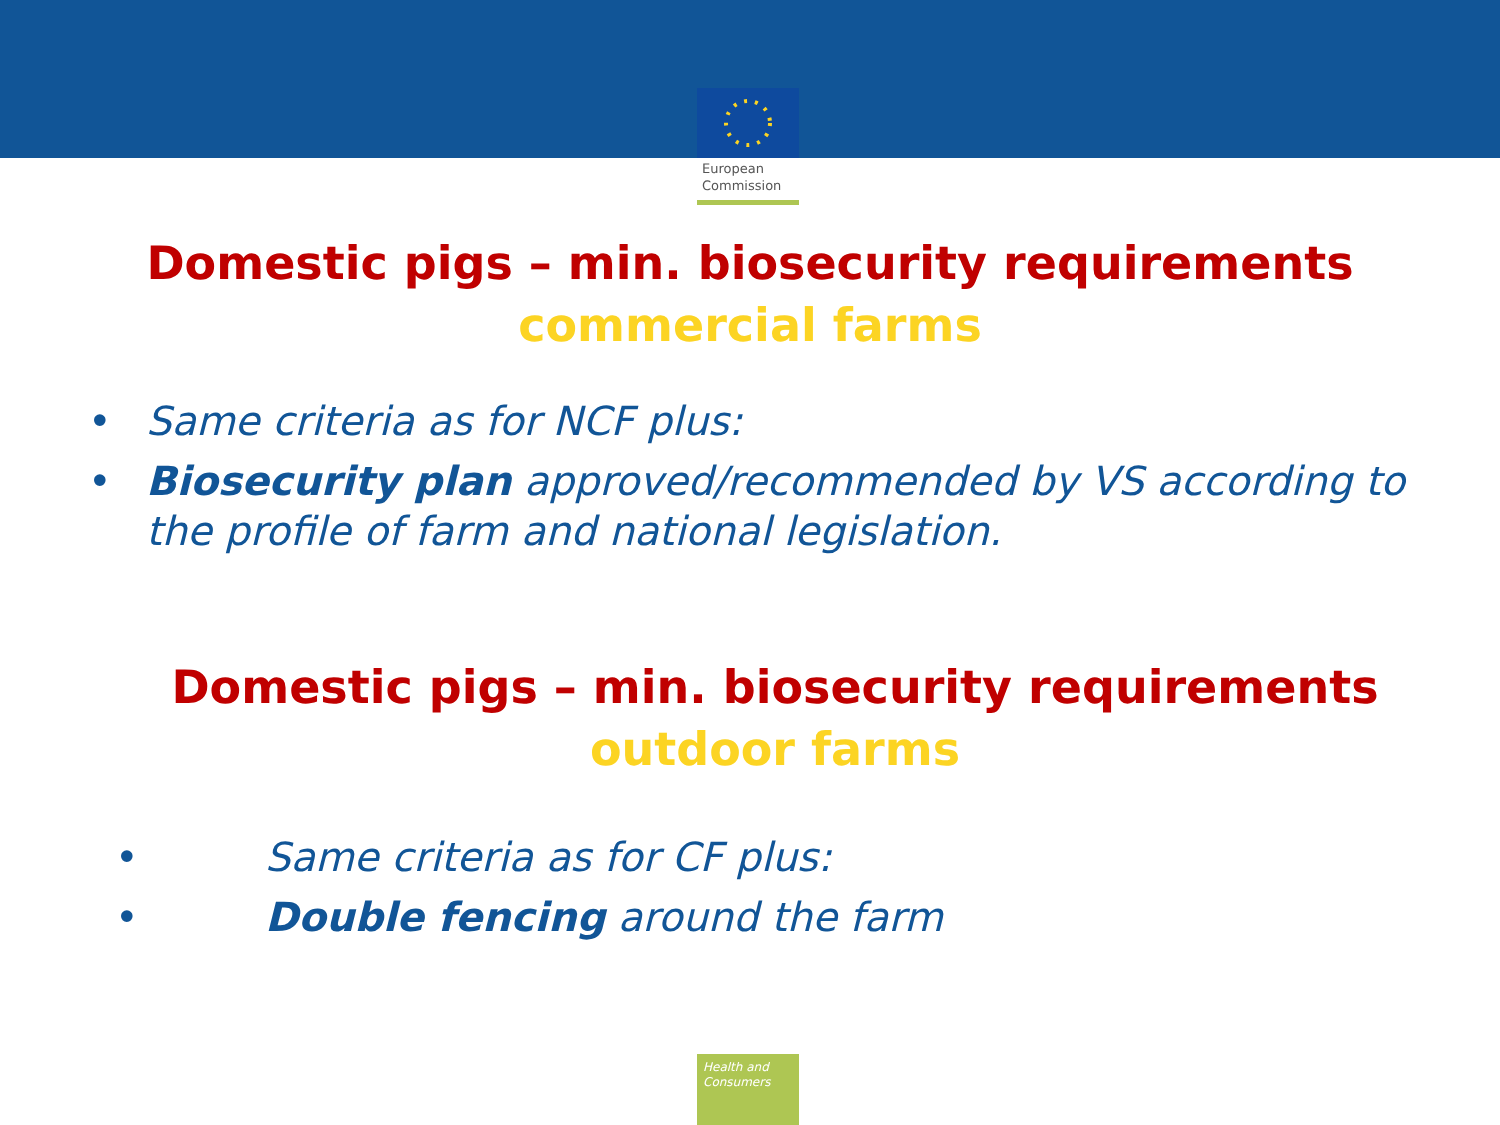European
Commission
Domestic pigs – min. biosecurity requirements
commercial farms
• Same criteria as for NCF plus:
• Biosecurity plan approved/recommended by VS according to the profile of farm and national legislation.
Domestic pigs – min. biosecurity requirements
outdoor farms
• Same criteria as for CF plus:
• Double fencing around the farm
Health and
Consumers